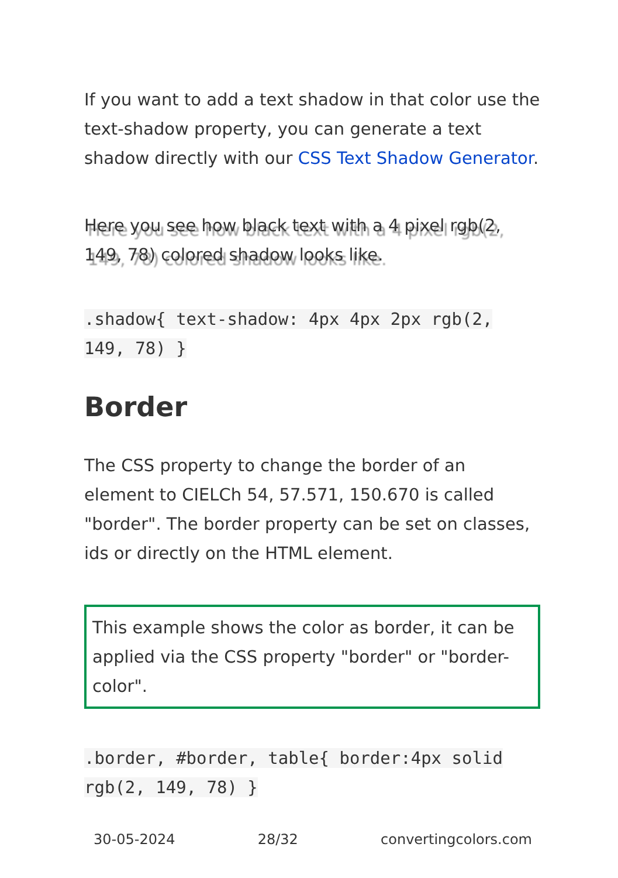If you want to add a text shadow in that color use the text-shadow property, you can generate a text shadow directly with our CSS Text Shadow Generator.
Here you see how black text with a 4 pixel rgb(2, 149, 78) colored shadow looks like.
.shadow{ text-shadow: 4px 4px 2px rgb(2, 149, 78) }
Border
The CSS property to change the border of an element to CIELCh 54, 57.571, 150.670 is called "border". The border property can be set on classes, ids or directly on the HTML element.
This example shows the color as border, it can be applied via the CSS property "border" or "border-color".
.border, #border, table{ border:4px solid rgb(2, 149, 78) }
30-05-2024 28/32 convertingcolors.com